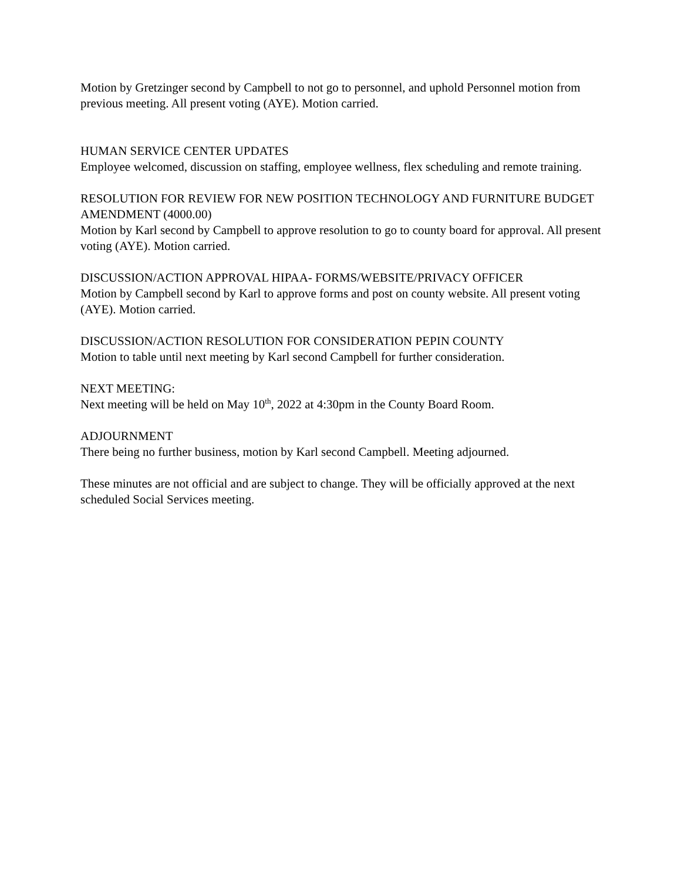Motion by Gretzinger second by Campbell to not go to personnel, and uphold Personnel motion from previous meeting. All present voting (AYE). Motion carried.
HUMAN SERVICE CENTER UPDATES
Employee welcomed, discussion on staffing, employee wellness, flex scheduling and remote training.
RESOLUTION FOR REVIEW FOR NEW POSITION TECHNOLOGY AND FURNITURE BUDGET AMENDMENT (4000.00)
Motion by Karl second by Campbell to approve resolution to go to county board for approval. All present voting (AYE). Motion carried.
DISCUSSION/ACTION APPROVAL HIPAA- FORMS/WEBSITE/PRIVACY OFFICER
Motion by Campbell second by Karl to approve forms and post on county website. All present voting (AYE). Motion carried.
DISCUSSION/ACTION RESOLUTION FOR CONSIDERATION PEPIN COUNTY
Motion to table until next meeting by Karl second Campbell for further consideration.
NEXT MEETING:
Next meeting will be held on May 10<sup>th</sup>, 2022 at 4:30pm in the County Board Room.
ADJOURNMENT
There being no further business, motion by Karl second Campbell. Meeting adjourned.
These minutes are not official and are subject to change. They will be officially approved at the next scheduled Social Services meeting.